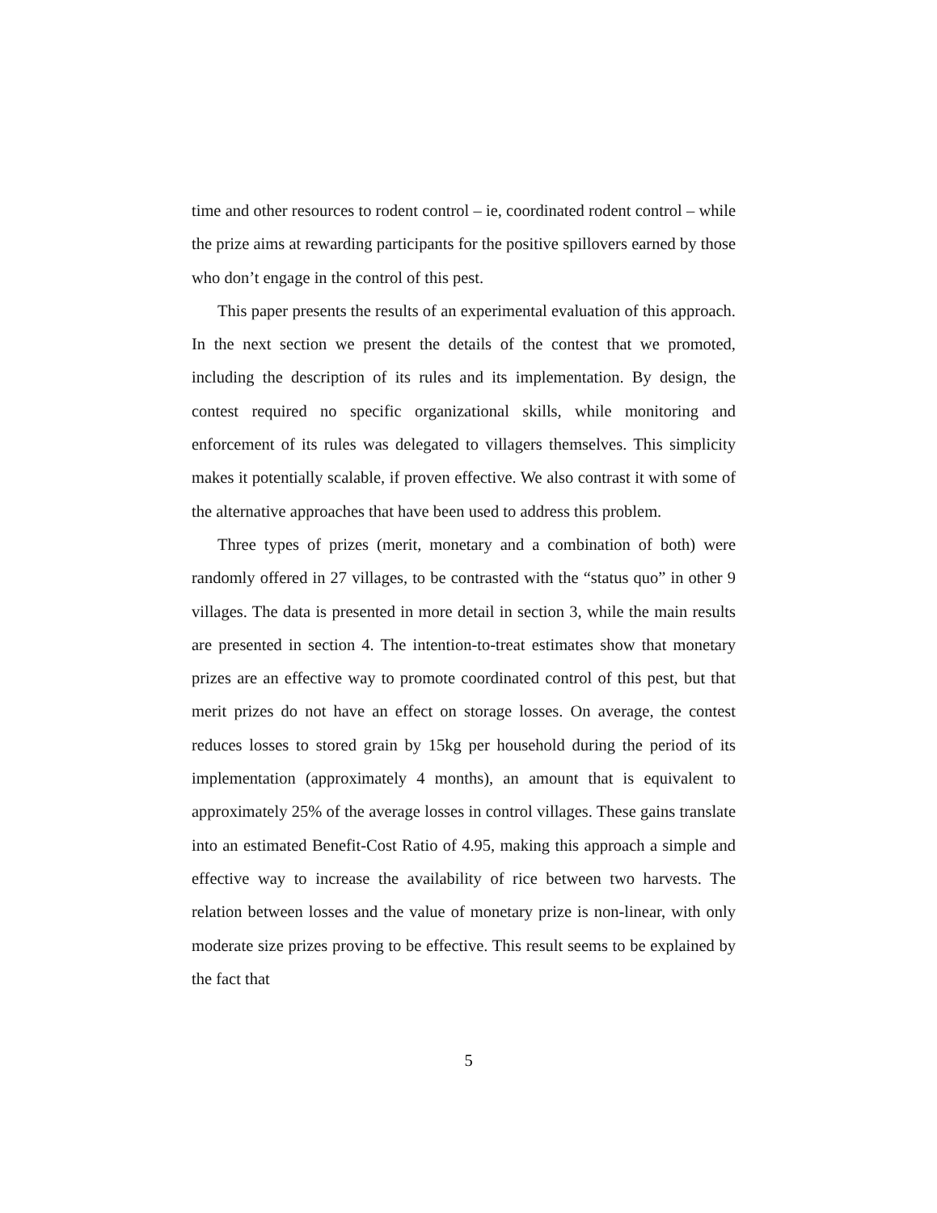time and other resources to rodent control – ie, coordinated rodent control – while the prize aims at rewarding participants for the positive spillovers earned by those who don’t engage in the control of this pest.
This paper presents the results of an experimental evaluation of this approach. In the next section we present the details of the contest that we promoted, including the description of its rules and its implementation. By design, the contest required no specific organizational skills, while monitoring and enforcement of its rules was delegated to villagers themselves. This simplicity makes it potentially scalable, if proven effective. We also contrast it with some of the alternative approaches that have been used to address this problem.
Three types of prizes (merit, monetary and a combination of both) were randomly offered in 27 villages, to be contrasted with the “status quo” in other 9 villages. The data is presented in more detail in section 3, while the main results are presented in section 4. The intention-to-treat estimates show that monetary prizes are an effective way to promote coordinated control of this pest, but that merit prizes do not have an effect on storage losses. On average, the contest reduces losses to stored grain by 15kg per household during the period of its implementation (approximately 4 months), an amount that is equivalent to approximately 25% of the average losses in control villages. These gains translate into an estimated Benefit-Cost Ratio of 4.95, making this approach a simple and effective way to increase the availability of rice between two harvests. The relation between losses and the value of monetary prize is non-linear, with only moderate size prizes proving to be effective. This result seems to be explained by the fact that
5